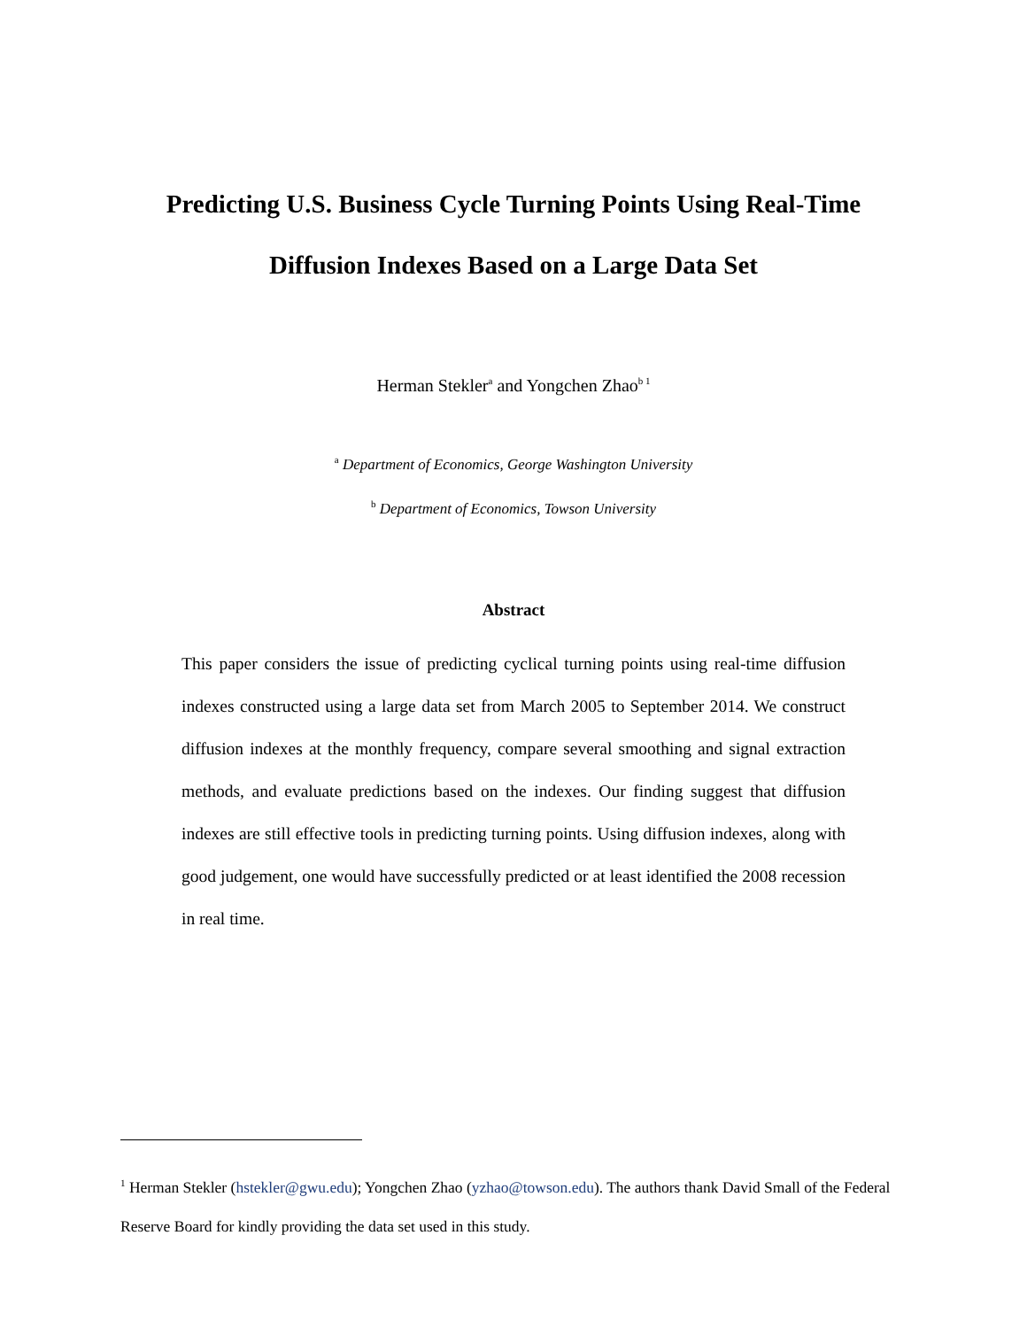Predicting U.S. Business Cycle Turning Points Using Real-Time
Diffusion Indexes Based on a Large Data Set
Herman Stekler<sup>a</sup> and Yongchen Zhao<sup>b 1</sup>
<sup>a</sup> Department of Economics, George Washington University
<sup>b</sup> Department of Economics, Towson University
Abstract
This paper considers the issue of predicting cyclical turning points using real-time diffusion indexes constructed using a large data set from March 2005 to September 2014. We construct diffusion indexes at the monthly frequency, compare several smoothing and signal extraction methods, and evaluate predictions based on the indexes. Our finding suggest that diffusion indexes are still effective tools in predicting turning points. Using diffusion indexes, along with good judgement, one would have successfully predicted or at least identified the 2008 recession in real time.
<sup>1</sup> Herman Stekler (hstekler@gwu.edu); Yongchen Zhao (yzhao@towson.edu). The authors thank David Small of the Federal Reserve Board for kindly providing the data set used in this study.